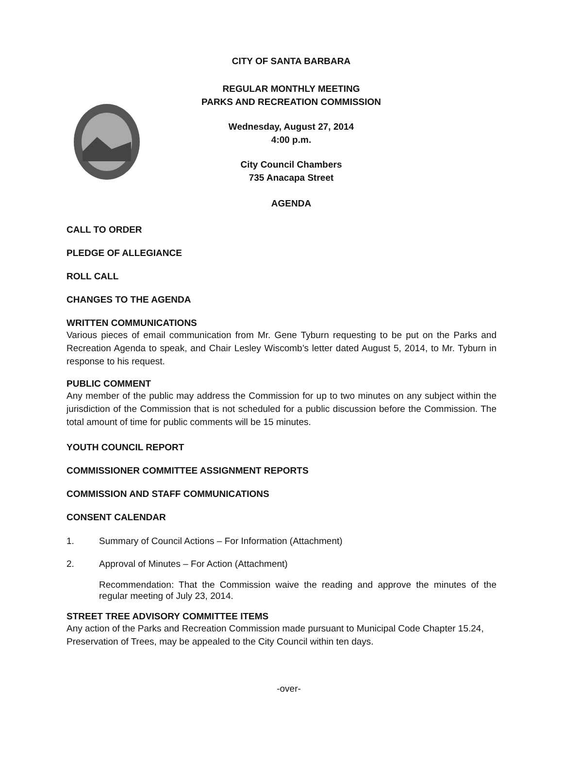CITY OF SANTA BARBARA
REGULAR MONTHLY MEETING
PARKS AND RECREATION COMMISSION
Wednesday, August 27, 2014
4:00 p.m.
City Council Chambers
735 Anacapa Street
AGENDA
CALL TO ORDER
PLEDGE OF ALLEGIANCE
ROLL CALL
CHANGES TO THE AGENDA
WRITTEN COMMUNICATIONS
Various pieces of email communication from Mr. Gene Tyburn requesting to be put on the Parks and Recreation Agenda to speak, and Chair Lesley Wiscomb’s letter dated August 5, 2014, to Mr. Tyburn in response to his request.
PUBLIC COMMENT
Any member of the public may address the Commission for up to two minutes on any subject within the jurisdiction of the Commission that is not scheduled for a public discussion before the Commission. The total amount of time for public comments will be 15 minutes.
YOUTH COUNCIL REPORT
COMMISSIONER COMMITTEE ASSIGNMENT REPORTS
COMMISSION AND STAFF COMMUNICATIONS
CONSENT CALENDAR
1. Summary of Council Actions – For Information (Attachment)
2. Approval of Minutes – For Action (Attachment)
Recommendation: That the Commission waive the reading and approve the minutes of the regular meeting of July 23, 2014.
STREET TREE ADVISORY COMMITTEE ITEMS
Any action of the Parks and Recreation Commission made pursuant to Municipal Code Chapter 15.24, Preservation of Trees, may be appealed to the City Council within ten days.
-over-